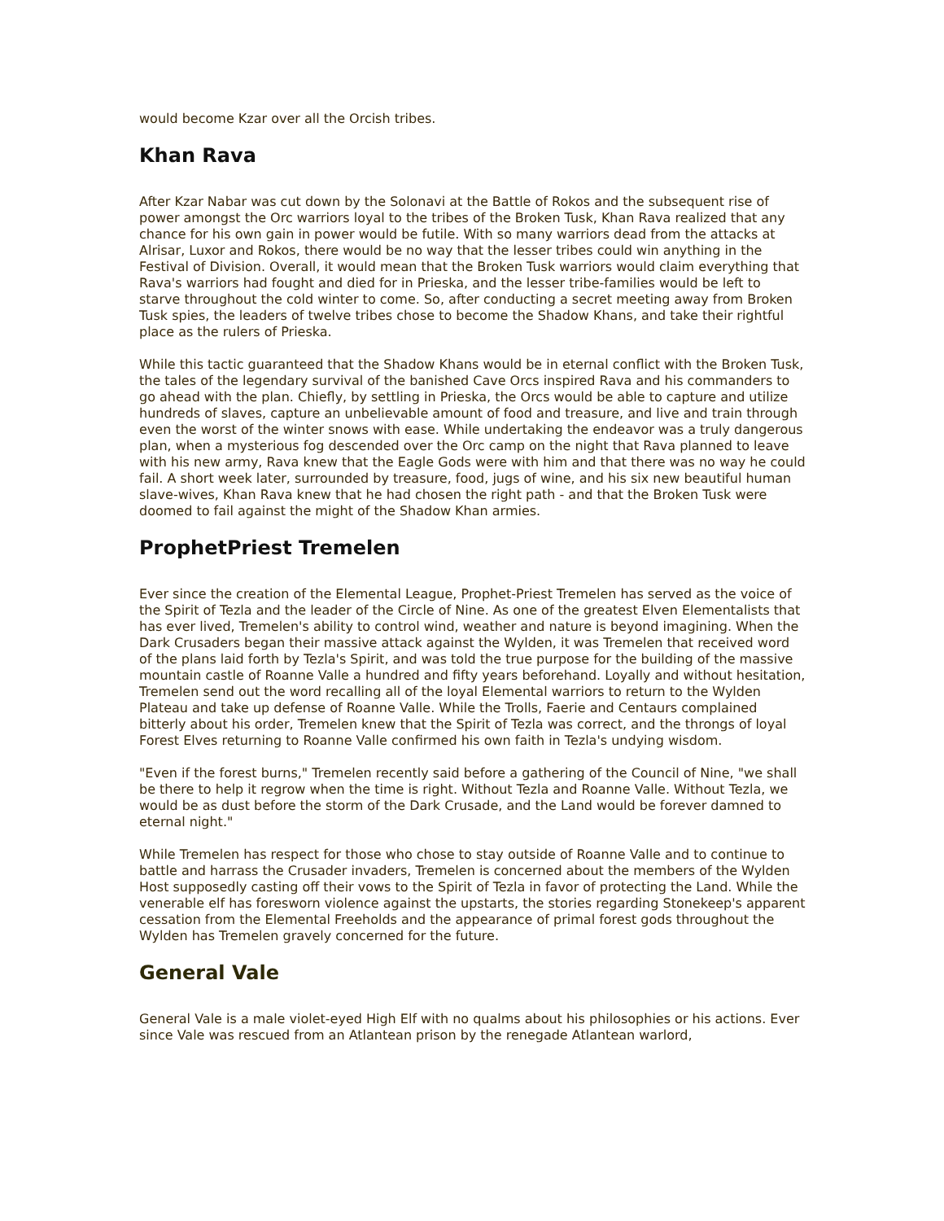would become Kzar over all the Orcish tribes.
Khan Rava
After Kzar Nabar was cut down by the Solonavi at the Battle of Rokos and the subsequent rise of power amongst the Orc warriors loyal to the tribes of the Broken Tusk, Khan Rava realized that any chance for his own gain in power would be futile. With so many warriors dead from the attacks at Alrisar, Luxor and Rokos, there would be no way that the lesser tribes could win anything in the Festival of Division. Overall, it would mean that the Broken Tusk warriors would claim everything that Rava's warriors had fought and died for in Prieska, and the lesser tribe-families would be left to starve throughout the cold winter to come. So, after conducting a secret meeting away from Broken Tusk spies, the leaders of twelve tribes chose to become the Shadow Khans, and take their rightful place as the rulers of Prieska.
While this tactic guaranteed that the Shadow Khans would be in eternal conflict with the Broken Tusk, the tales of the legendary survival of the banished Cave Orcs inspired Rava and his commanders to go ahead with the plan. Chiefly, by settling in Prieska, the Orcs would be able to capture and utilize hundreds of slaves, capture an unbelievable amount of food and treasure, and live and train through even the worst of the winter snows with ease. While undertaking the endeavor was a truly dangerous plan, when a mysterious fog descended over the Orc camp on the night that Rava planned to leave with his new army, Rava knew that the Eagle Gods were with him and that there was no way he could fail. A short week later, surrounded by treasure, food, jugs of wine, and his six new beautiful human slave-wives, Khan Rava knew that he had chosen the right path - and that the Broken Tusk were doomed to fail against the might of the Shadow Khan armies.
ProphetPriest Tremelen
Ever since the creation of the Elemental League, Prophet-Priest Tremelen has served as the voice of the Spirit of Tezla and the leader of the Circle of Nine. As one of the greatest Elven Elementalists that has ever lived, Tremelen's ability to control wind, weather and nature is beyond imagining. When the Dark Crusaders began their massive attack against the Wylden, it was Tremelen that received word of the plans laid forth by Tezla's Spirit, and was told the true purpose for the building of the massive mountain castle of Roanne Valle a hundred and fifty years beforehand. Loyally and without hesitation, Tremelen send out the word recalling all of the loyal Elemental warriors to return to the Wylden Plateau and take up defense of Roanne Valle. While the Trolls, Faerie and Centaurs complained bitterly about his order, Tremelen knew that the Spirit of Tezla was correct, and the throngs of loyal Forest Elves returning to Roanne Valle confirmed his own faith in Tezla's undying wisdom.
"Even if the forest burns," Tremelen recently said before a gathering of the Council of Nine, "we shall be there to help it regrow when the time is right. Without Tezla and Roanne Valle. Without Tezla, we would be as dust before the storm of the Dark Crusade, and the Land would be forever damned to eternal night."
While Tremelen has respect for those who chose to stay outside of Roanne Valle and to continue to battle and harrass the Crusader invaders, Tremelen is concerned about the members of the Wylden Host supposedly casting off their vows to the Spirit of Tezla in favor of protecting the Land. While the venerable elf has foresworn violence against the upstarts, the stories regarding Stonekeep's apparent cessation from the Elemental Freeholds and the appearance of primal forest gods throughout the Wylden has Tremelen gravely concerned for the future.
General Vale
General Vale is a male violet-eyed High Elf with no qualms about his philosophies or his actions. Ever since Vale was rescued from an Atlantean prison by the renegade Atlantean warlord,